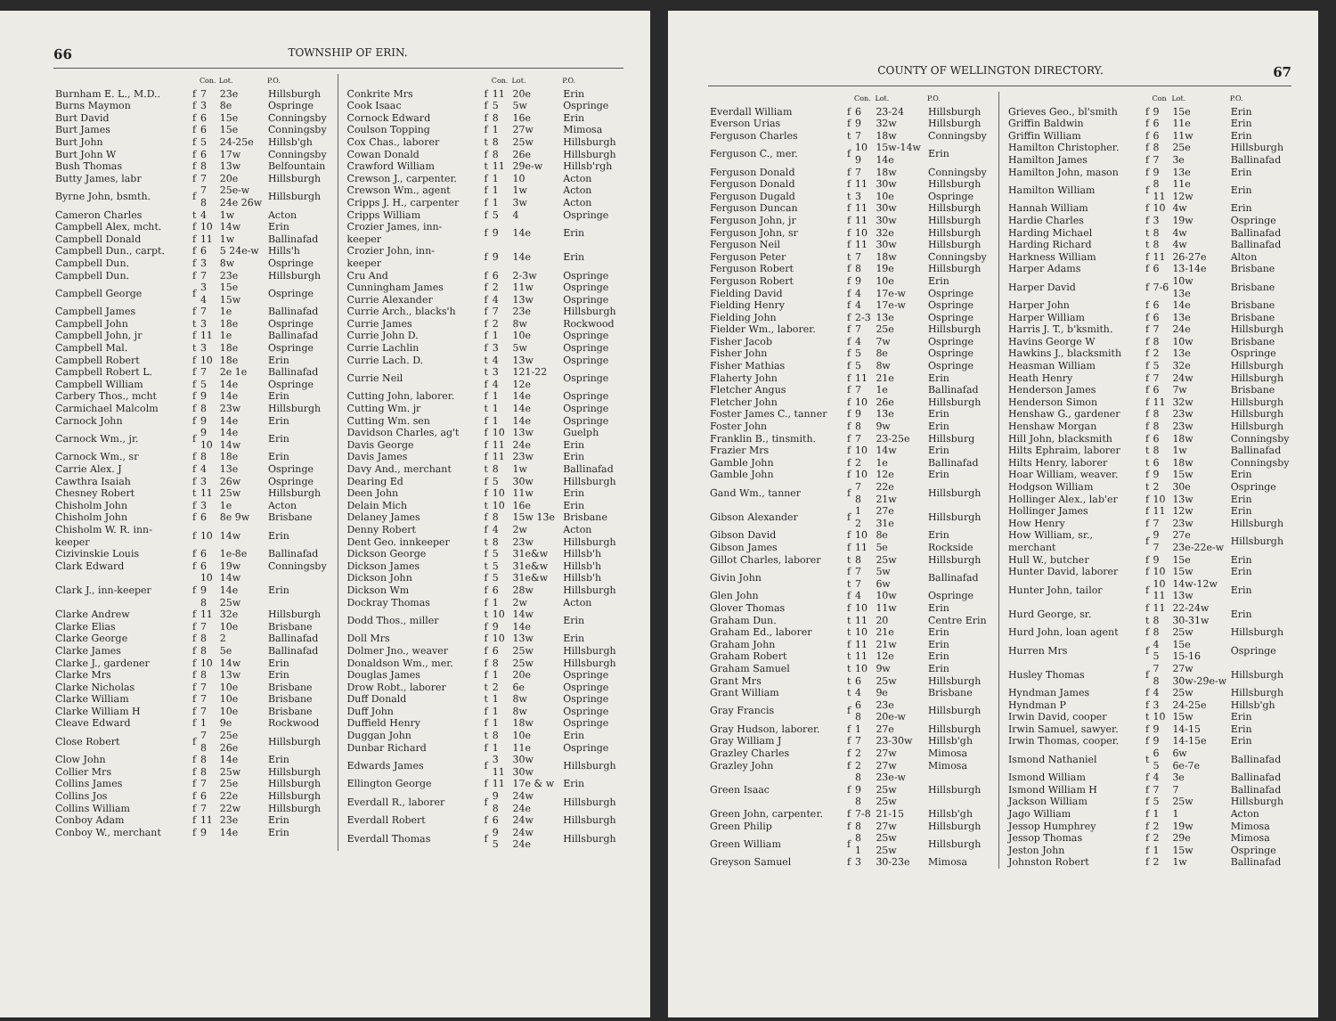66 TOWNSHIP OF ERIN.
| | | Con. | Lot. | P.O. |
| --- | --- | --- | --- | --- |
| Burnham E. L., M.D.. | f | 7 | 23e | Hillsburgh |
| Burns Maymon | f | 3 | 8e | Ospringe |
| Burt David | f | 6 | 15e | Conningsby |
| Burt James | f | 6 | 15e | Conningsby |
| Burt John | f | 5 | 24-25e | Hillsb'gh |
| Burt John W | f | 6 | 17w | Conningsby |
| Bush Thomas | f | 8 | 13w | Belfountain |
| Butty James, labr | f | 7 | 20e | Hillsburgh |
| Byrne John, bsmth. | f | 7 8 | 25e-w 24e 26w | Hillsburgh |
| Cameron Charles | t | 4 | 1w | Acton |
| Campbell Alex, mcht. | f | 10 | 14w | Erin |
| Campbell Donald | f | 11 | 1w | Ballinafad |
| Campbell Dun., carpt. | f | 6 | 5 24e-w | Hills'h |
| Campbell Dun. | f | 3 | 8w | Ospringe |
| Campbell Dun. | f | 7 | 23e | Hillsburgh |
| Campbell George | f | 3 4 | 15e 15w | Ospringe |
| Campbell James | f | 7 | 1e | Ballinafad |
| Campbell John | t | 3 | 18e | Ospringe |
| Campbell John, jr | f | 11 | 1e | Ballinafad |
| Campbell Mal. | t | 3 | 18e | Ospringe |
| Campbell Robert | f | 10 | 18e | Erin |
| Campbell Robert L. | f | 7 | 2e 1e | Ballinafad |
| Campbell William | f | 5 | 14e | Ospringe |
| Carbery Thos., mcht | f | 9 | 14e | Erin |
| Carmichael Malcolm | f | 8 | 23w | Hillsburgh |
| Carnock John | f | 9 | 14e | Erin |
| Carnock Wm., jr. | f | 9 10 | 14e 14w | Erin |
| Carnock Wm., sr | f | 8 | 18e | Erin |
| Carrie Alex. J | f | 4 | 13e | Ospringe |
| Cawthra Isaiah | f | 3 | 26w | Ospringe |
| Chesney Robert | t | 11 | 25w | Hillsburgh |
| Chisholm John | f | 3 | 1e | Acton |
| Chisholm John | f | 6 | 8e 9w | Brisbane |
| Chisholm W. R. inn- keeper | f | 10 | 14w | Erin |
| Cizivinskie Louis | f | 6 | 1e-8e | Ballinafad |
| Clark Edward | f | 6 | 19w | Conningsby |
| Clark J., inn-keeper | f | 10 9 8 | 14w 14e 25w | Erin |
| Clarke Andrew | f | 11 | 32e | Hillsburgh |
| Clarke Elias | f | 7 | 10e | Brisbane |
| Clarke George | f | 8 | 2 | Ballinafad |
| Clarke James | f | 8 | 5e | Ballinafad |
| Clarke J., gardener | f | 10 | 14w | Erin |
| Clarke Mrs | f | 8 | 13w | Erin |
| Clarke Nicholas | f | 7 | 10e | Brisbane |
| Clarke William | f | 7 | 10e | Brisbane |
| Clarke William H | f | 7 | 10e | Brisbane |
| Cleave Edward | f | 1 | 9e | Rockwood |
| Close Robert | f | 7 8 | 25e 26e | Hillsburgh |
| Clow John | f | 8 | 14e | Erin |
| Collier Mrs | f | 8 | 25w | Hillsburgh |
| Collins James | f | 7 | 25e | Hillsburgh |
| Collins Jos | f | 6 | 22e | Hillsburgh |
| Collins William | f | 7 | 22w | Hillsburgh |
| Conboy Adam | f | 11 | 23e | Erin |
| Conboy W., merchant | f | 9 | 14e | Erin |
| | | Con. | Lot. | P.O. |
| --- | --- | --- | --- | --- |
| Conkrite Mrs | f | 11 | 20e | Erin |
| Cook Isaac | f | 5 | 5w | Ospringe |
| Cornock Edward | f | 8 | 16e | Erin |
| Coulson Topping | f | 1 | 27w | Mimosa |
| Cox Chas., laborer | t | 8 | 25w | Hillsburgh |
| Cowan Donald | f | 8 | 26e | Hillsburgh |
| Crawford William | t | 11 | 29e-w | Hillsb'rgh |
| Crewson J., carpenter. | f | 1 | 10 | Acton |
| Crewson Wm., agent | f | 1 | 1w | Acton |
| Cripps J. H., carpenter | f | 1 | 3w | Acton |
| Cripps William | f | 5 | 4 | Ospringe |
| Crozier James, inn- keeper | f | 9 | 14e | Erin |
| Crozier John, inn- keeper | f | 9 | 14e | Erin |
| Cru And | f | 6 | 2-3w | Ospringe |
| Cunningham James | f | 2 | 11w | Ospringe |
| Currie Alexander | f | 4 | 13w | Ospringe |
| Currie Arch., blacks'h | f | 7 | 23e | Hillsburgh |
| Currie James | f | 2 | 8w | Rockwood |
| Currie John D. | f | 1 | 10e | Ospringe |
| Currie Lachlin | f | 3 | 5w | Ospringe |
| Currie Lach. D. | t | 4 | 13w | Ospringe |
| Currie Neil | t f | 3 4 | 121-22 12e | Ospringe |
| Cutting John, laborer. | f | 1 | 14e | Ospringe |
| Cutting Wm. jr | t | 1 | 14e | Ospringe |
| Cutting Wm. sen | f | 1 | 14e | Ospringe |
| Davidson Charles, ag't | f | 10 | 13w | Guelph |
| Davis George | f | 11 | 24e | Erin |
| Davis James | f | 11 | 23w | Erin |
| Davy And., merchant | t | 8 | 1w | Ballinafad |
| Dearing Ed | f | 5 | 30w | Hillsburgh |
| Deen John | f | 10 | 11w | Erin |
| Delain Mich | t | 10 | 16e | Erin |
| Delaney James | f | 8 | 15w 13e | Brisbane |
| Denny Robert | f | 4 | 2w | Acton |
| Dent Geo. innkeeper | t | 8 | 23w | Hillsburgh |
| Dickson George | f | 5 | 31e&w | Hillsb'h |
| Dickson James | t | 5 | 31e&w | Hillsb'h |
| Dickson John | f | 5 | 31e&w | Hillsb'h |
| Dickson Wm | f | 6 | 28w | Hillsburgh |
| Dockray Thomas | f | 1 | 2w | Acton |
| Dodd Thos., miller | t f | 10 9 | 14w 14e | Erin |
| Doll Mrs | f | 10 | 13w | Erin |
| Dolmer Jno., weaver | f | 6 | 25w | Hillsburgh |
| Donaldson Wm., mer. | f | 8 | 25w | Hillsburgh |
| Douglas James | f | 1 | 20e | Ospringe |
| Drow Robt., laborer | t | 2 | 6e | Ospringe |
| Duff Donald | t | 1 | 8w | Ospringe |
| Duff John | f | 1 | 8w | Ospringe |
| Duffield Henry | f | 1 | 18w | Ospringe |
| Duggan John | t | 8 | 10e | Erin |
| Dunbar Richard | f | 1 | 11e | Ospringe |
| Edwards James | f | 3 11 | 30w 30w | Hillsburgh |
| Ellington George | f | 11 | 17e & w | Erin |
| Everdall R., laborer | f | 9 8 | 24w 24e | Hillsburgh |
| Everdall Robert | f | 6 | 24w | Hillsburgh |
| Everdall Thomas | f | 9 5 | 24w 24e | Hillsburgh |
COUNTY OF WELLINGTON DIRECTORY. 67
| | | Con. | Lot. | P.O. |
| --- | --- | --- | --- | --- |
| Everdall William | f | 6 | 23-24 | Hillsburgh |
| Everson Urias | f | 9 | 32w | Hillsburgh |
| Ferguson Charles | t | 7 | 18w | Conningsby |
| Ferguson C., mer. | f | 10 9 | 15w-14w 14e | Erin |
| Ferguson Donald | f | 7 | 18w | Conningsby |
| Ferguson Donald | f | 11 | 30w | Hillsburgh |
| Ferguson Dugald | t | 3 | 10e | Ospringe |
| Ferguson Duncan | f | 11 | 30w | Hillsburgh |
| Ferguson John, jr | f | 11 | 30w | Hillsburgh |
| Ferguson John, sr | f | 10 | 32e | Hillsburgh |
| Ferguson Neil | f | 11 | 30w | Hillsburgh |
| Ferguson Peter | t | 7 | 18w | Conningsby |
| Ferguson Robert | f | 8 | 19e | Hillsburgh |
| Ferguson Robert | f | 9 | 10e | Erin |
| Fielding David | f | 4 | 17e-w | Ospringe |
| Fielding Henry | f | 4 | 17e-w | Ospringe |
| Fielding John | f | 2-3 | 13e | Ospringe |
| Fielder Wm., laborer. | f | 7 | 25e | Hillsburgh |
| Fisher Jacob | f | 4 | 7w | Ospringe |
| Fisher John | f | 5 | 8e | Ospringe |
| Fisher Mathias | f | 5 | 8w | Ospringe |
| Flaherty John | f | 11 | 21e | Erin |
| Fletcher Angus | f | 7 | 1e | Ballinafad |
| Fletcher John | f | 10 | 26e | Hillsburgh |
| Foster James C., tanner | f | 9 | 13e | Erin |
| Foster John | f | 8 | 9w | Erin |
| Franklin B., tinsmith. | f | 7 | 23-25e | Hillsburg |
| Frazier Mrs | f | 10 | 14w | Erin |
| Gamble John | f | 2 | 1e | Ballinafad |
| Gamble John | f | 10 | 12e | Erin |
| Gand Wm., tanner | f | 7 8 | 22e 21w | Hillsburgh |
| Gibson Alexander | f | 1 2 | 27e 31e | Hillsburgh |
| Gibson David | f | 10 | 8e | Erin |
| Gibson James | f | 11 | 5e | Rockside |
| Gillot Charles, laborer | t | 8 | 25w | Hillsburgh |
| Givin John | f t | 7 7 | 5w 6w | Ballinafad |
| Glen John | f | 4 | 10w | Ospringe |
| Glover Thomas | f | 10 | 11w | Erin |
| Graham Dun. | t | 11 | 20 | Centre Erin |
| Graham Ed., laborer | t | 10 | 21e | Erin |
| Graham John | f | 11 | 21w | Erin |
| Graham Robert | t | 11 | 12e | Erin |
| Graham Samuel | t | 10 | 9w | Erin |
| Grant Mrs | t | 6 | 25w | Hillsburgh |
| Grant William | t | 4 | 9e | Brisbane |
| Gray Francis | f | 6 8 | 23e 20e-w | Hillsburgh |
| Gray Hudson, laborer. | f | 1 | 27e | Hillsburgh |
| Gray William J | f | 7 | 23-30w | Hillsb'gh |
| Grazley Charles | f | 2 | 27w | Mimosa |
| Grazley John | f | 2 | 27w | Mimosa |
| Green Isaac | f | 8 9 8 | 23e-w 25w 25w | Hillsburgh |
| Green John, carpenter. | f | 7-8 | 21-15 | Hillsb'gh |
| Green Philip | f | 8 | 27w | Hillsburgh |
| Green William | f | 8 1 | 25w 25w | Hillsburgh |
| Greyson Samuel | f | 3 | 30-23e | Mimosa |
| | | Con | Lot. | P.O. |
| --- | --- | --- | --- | --- |
| Grieves Geo., bl'smith | f | 9 | 15e | Erin |
| Griffin Baldwin | f | 6 | 11e | Erin |
| Griffin William | f | 6 | 11w | Erin |
| Hamilton Christopher. | f | 8 | 25e | Hillsburgh |
| Hamilton James | f | 7 | 3e | Ballinafad |
| Hamilton John, mason | f | 9 | 13e | Erin |
| Hamilton William | f | 8 11 | 11e 12w | Erin |
| Hannah William | f | 10 | 4w | Erin |
| Hardie Charles | f | 3 | 19w | Ospringe |
| Harding Michael | t | 8 | 4w | Ballinafad |
| Harding Richard | t | 8 | 4w | Ballinafad |
| Harkness William | f | 11 | 26-27e | Alton |
| Harper Adams | f | 6 | 13-14e | Brisbane |
| Harper David | f | 7-6 | 10w 13e | Brisbane |
| Harper John | f | 6 | 14e | Brisbane |
| Harper William | f | 6 | 13e | Brisbane |
| Harris J. T., b'ksmith. | f | 7 | 24e | Hillsburgh |
| Havins George W | f | 8 | 10w | Brisbane |
| Hawkins J., blacksmith | f | 2 | 13e | Ospringe |
| Heasman William | f | 5 | 32e | Hillsburgh |
| Heath Henry | f | 7 | 24w | Hillsburgh |
| Henderson James | f | 6 | 7w | Brisbane |
| Henderson Simon | f | 11 | 32w | Hillsburgh |
| Henshaw G., gardener | f | 8 | 23w | Hillsburgh |
| Henshaw Morgan | f | 8 | 23w | Hillsburgh |
| Hill John, blacksmith | f | 6 | 18w | Conningsby |
| Hilts Ephraim, laborer | t | 8 | 1w | Ballinafad |
| Hilts Henry, laborer | t | 6 | 18w | Conningsby |
| Hoar William, weaver. | f | 9 | 15w | Erin |
| Hodgson William | t | 2 | 30e | Ospringe |
| Hollinger Alex., lab'er | f | 10 | 13w | Erin |
| Hollinger James | f | 11 | 12w | Erin |
| How Henry | f | 7 | 23w | Hillsburgh |
| How William, sr., merchant | f | 9 7 | 27e 23e-22e-w | Hillsburgh |
| Hull W., butcher | f | 9 | 15e | Erin |
| Hunter David, laborer | f | 10 | 15w | Erin |
| Hunter John, tailor | f | 10 11 | 14w-12w 13w | Erin |
| Hurd George, sr. | f t | 11 8 | 22-24w 30-31w | Erin |
| Hurd John, loan agent | f | 8 | 25w | Hillsburgh |
| Hurren Mrs | f | 4 5 | 15e 15-16 | Ospringe |
| Husley Thomas | f | 7 8 | 27w 30w-29e-w | Hillsburgh |
| Hyndman James | f | 4 | 25w | Hillsburgh |
| Hyndman P | f | 3 | 24-25e | Hillsb'gh |
| Irwin David, cooper | t | 10 | 15w | Erin |
| Irwin Samuel, sawyer. | f | 9 | 14-15 | Erin |
| Irwin Thomas, cooper. | f | 9 | 14-15e | Erin |
| Ismond Nathaniel | t | 6 5 | 6w 6e-7e | Ballinafad |
| Ismond William | f | 4 | 3e | Ballinafad |
| Ismond William H | f | 7 | 7 | Ballinafad |
| Jackson William | f | 5 | 25w | Hillsburgh |
| Jago William | f | 1 | 1 | Acton |
| Jessop Humphrey | f | 2 | 19w | Mimosa |
| Jessop Thomas | f | 2 | 29e | Mimosa |
| Jeston John | f | 1 | 15w | Ospringe |
| Johnston Robert | f | 2 | 1w | Ballinafad |